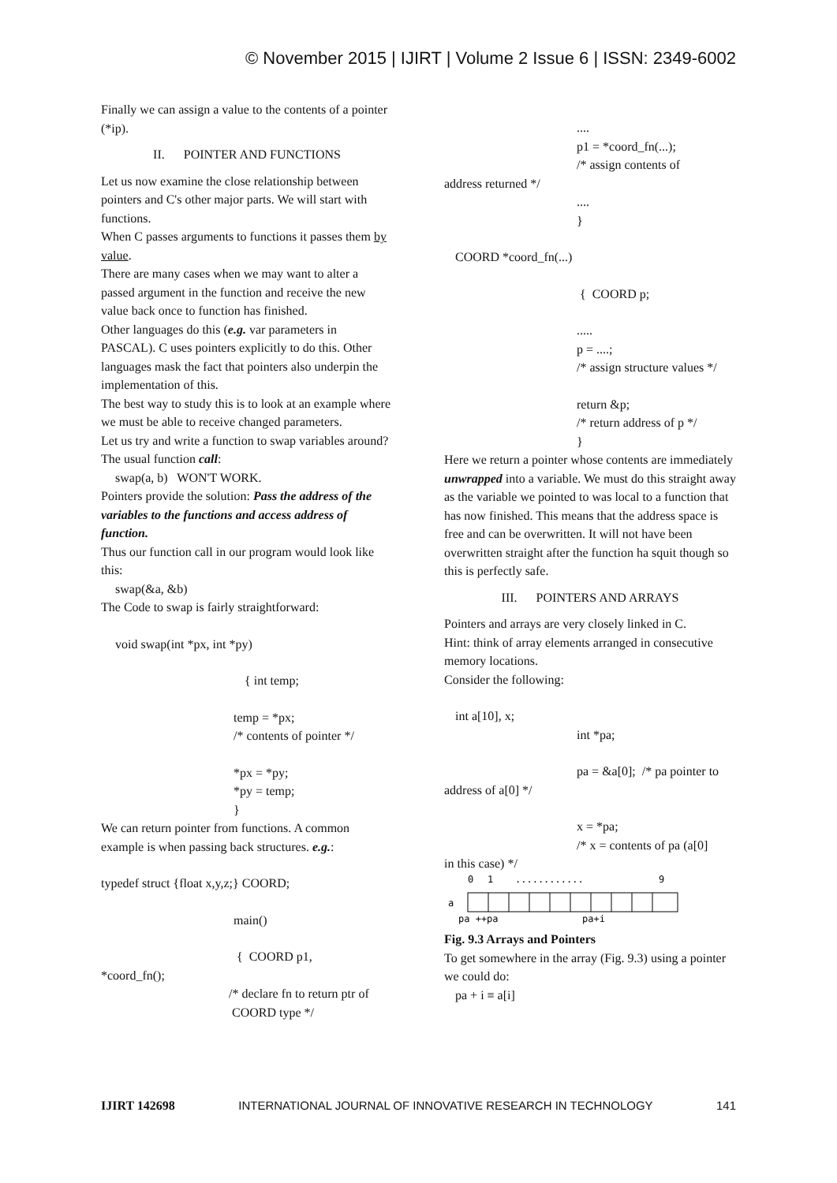© November 2015 | IJIRT | Volume 2 Issue 6 | ISSN: 2349-6002
Finally we can assign a value to the contents of a pointer (*ip).
II. POINTER AND FUNCTIONS
Let us now examine the close relationship between pointers and C's other major parts. We will start with functions.
When C passes arguments to functions it passes them by value.
There are many cases when we may want to alter a passed argument in the function and receive the new value back once to function has finished.
Other languages do this (e.g. var parameters in PASCAL). C uses pointers explicitly to do this. Other languages mask the fact that pointers also underpin the implementation of this.
The best way to study this is to look at an example where we must be able to receive changed parameters.
Let us try and write a function to swap variables around?
The usual function call:
swap(a, b) WON'T WORK.
Pointers provide the solution: Pass the address of the variables to the functions and access address of function.
Thus our function call in our program would look like this:
swap(&a, &b)
The Code to swap is fairly straightforward:
void swap(int *px, int *py)
{ int temp;
temp = *px;
/* contents of pointer */
*px = *py;
*py = temp;
}
We can return pointer from functions. A common example is when passing back structures. e.g.:
typedef struct {float x,y,z;} COORD;
main()
{ COORD p1,
*coord_fn();
/* declare fn to return ptr of
COORD type */
....
p1 = *coord_fn(...);
/* assign contents of
address returned */
....
}
COORD *coord_fn(...)
{ COORD p;
.....
p = ....;
/* assign structure values */
return &p;
/* return address of p */
}
Here we return a pointer whose contents are immediately unwrapped into a variable. We must do this straight away as the variable we pointed to was local to a function that has now finished. This means that the address space is free and can be overwritten. It will not have been overwritten straight after the function ha squit though so this is perfectly safe.
III. POINTERS AND ARRAYS
Pointers and arrays are very closely linked in C.
Hint: think of array elements arranged in consecutive memory locations.
Consider the following:
int a[10], x;
int *pa;
pa = &a[0]; /* pa pointer to
address of a[0] */
x = *pa;
/* x = contents of pa (a[0]
in this case) */
0
1
............
9
a
pa ++pa
pa+i
Fig. 9.3 Arrays and Pointers
To get somewhere in the array (Fig. 9.3) using a pointer we could do:
pa + i ≡ a[i]
IJIRT 142698 INTERNATIONAL JOURNAL OF INNOVATIVE RESEARCH IN TECHNOLOGY 141